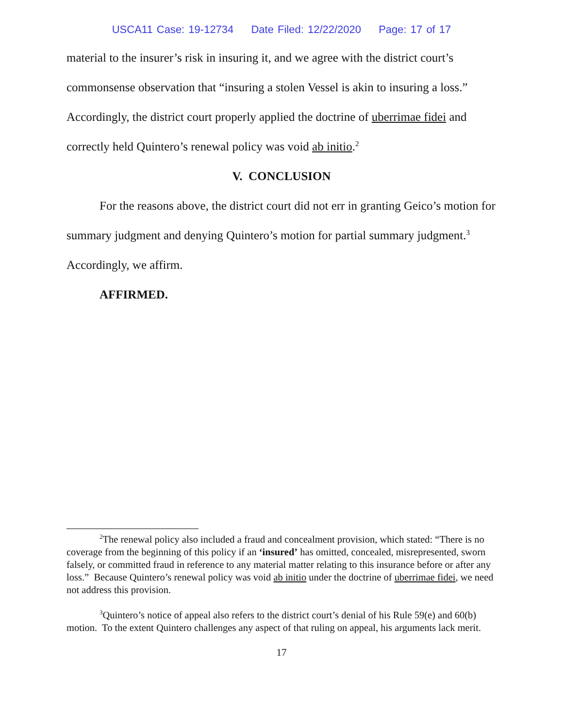USCA11 Case: 19-12734 Date Filed: 12/22/2020 Page: 17 of 17
material to the insurer’s risk in insuring it, and we agree with the district court’s commonsense observation that “insuring a stolen Vessel is akin to insuring a loss.” Accordingly, the district court properly applied the doctrine of uberrimae fidei and correctly held Quintero’s renewal policy was void ab initio.<sup>2</sup>
V. CONCLUSION
For the reasons above, the district court did not err in granting Geico’s motion for summary judgment and denying Quintero’s motion for partial summary judgment.<sup>3</sup> Accordingly, we affirm.
AFFIRMED.
<sup>2</sup> The renewal policy also included a fraud and concealment provision, which stated: “There is no coverage from the beginning of this policy if an ‘insured’ has omitted, concealed, misrepresented, sworn falsely, or committed fraud in reference to any material matter relating to this insurance before or after any loss.” Because Quintero’s renewal policy was void ab initio under the doctrine of uberrimae fidei, we need not address this provision.
<sup>3</sup> Quintero’s notice of appeal also refers to the district court’s denial of his Rule 59(e) and 60(b) motion. To the extent Quintero challenges any aspect of that ruling on appeal, his arguments lack merit.
17